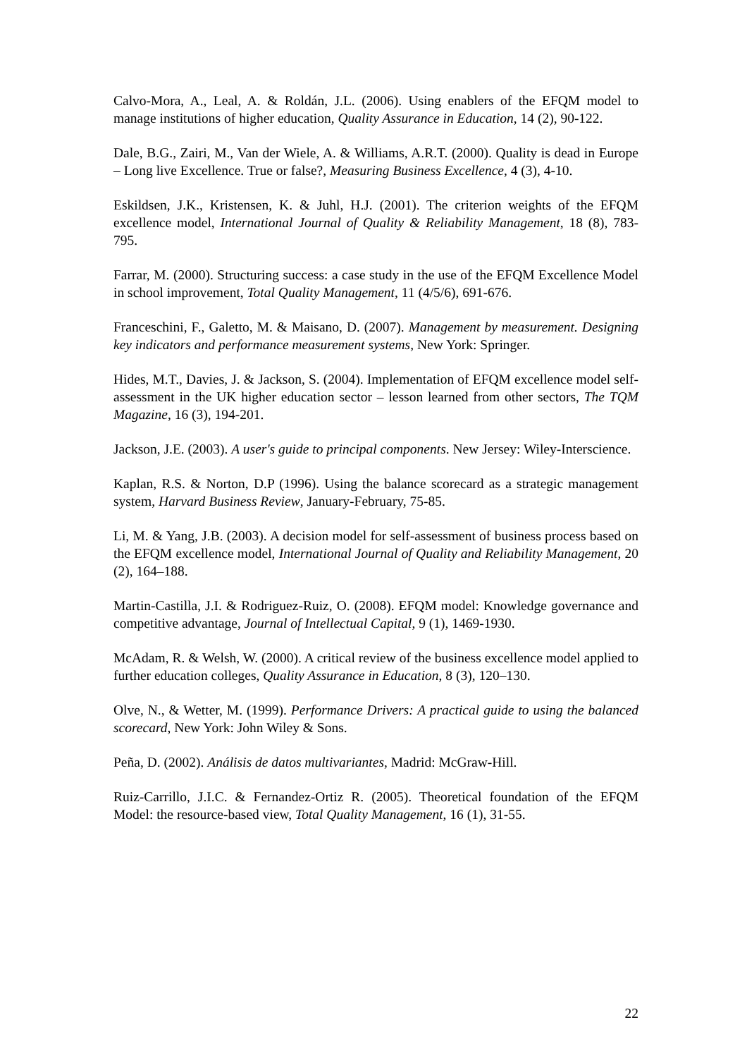Calvo-Mora, A., Leal, A. & Roldán, J.L. (2006). Using enablers of the EFQM model to manage institutions of higher education, Quality Assurance in Education, 14 (2), 90-122.
Dale, B.G., Zairi, M., Van der Wiele, A. & Williams, A.R.T. (2000). Quality is dead in Europe – Long live Excellence. True or false?, Measuring Business Excellence, 4 (3), 4-10.
Eskildsen, J.K., Kristensen, K. & Juhl, H.J. (2001). The criterion weights of the EFQM excellence model, International Journal of Quality & Reliability Management, 18 (8), 783-795.
Farrar, M. (2000). Structuring success: a case study in the use of the EFQM Excellence Model in school improvement, Total Quality Management, 11 (4/5/6), 691-676.
Franceschini, F., Galetto, M. & Maisano, D. (2007). Management by measurement. Designing key indicators and performance measurement systems, New York: Springer.
Hides, M.T., Davies, J. & Jackson, S. (2004). Implementation of EFQM excellence model self-assessment in the UK higher education sector – lesson learned from other sectors, The TQM Magazine, 16 (3), 194-201.
Jackson, J.E. (2003). A user's guide to principal components. New Jersey: Wiley-Interscience.
Kaplan, R.S. & Norton, D.P (1996). Using the balance scorecard as a strategic management system, Harvard Business Review, January-February, 75-85.
Li, M. & Yang, J.B. (2003). A decision model for self-assessment of business process based on the EFQM excellence model, International Journal of Quality and Reliability Management, 20 (2), 164–188.
Martin-Castilla, J.I. & Rodriguez-Ruiz, O. (2008). EFQM model: Knowledge governance and competitive advantage, Journal of Intellectual Capital, 9 (1), 1469-1930.
McAdam, R. & Welsh, W. (2000). A critical review of the business excellence model applied to further education colleges, Quality Assurance in Education, 8 (3), 120–130.
Olve, N., & Wetter, M. (1999). Performance Drivers: A practical guide to using the balanced scorecard, New York: John Wiley & Sons.
Peña, D. (2002). Análisis de datos multivariantes, Madrid: McGraw-Hill.
Ruiz-Carrillo, J.I.C. & Fernandez-Ortiz R. (2005). Theoretical foundation of the EFQM Model: the resource-based view, Total Quality Management, 16 (1), 31-55.
22